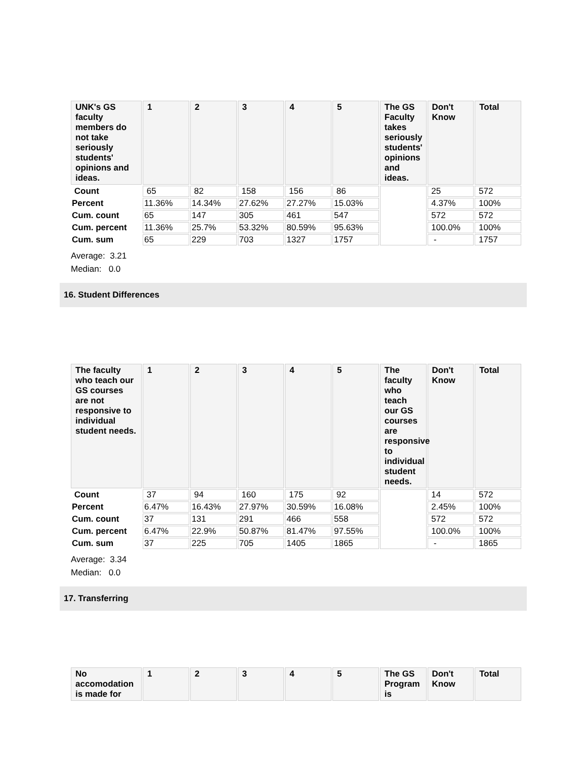| UNK's GS faculty members do not take seriously students' opinions and ideas. | 1 | 2 | 3 | 4 | 5 | The GS Faculty takes seriously students' opinions and ideas. | Don't Know | Total |
| --- | --- | --- | --- | --- | --- | --- | --- | --- |
| Count | 65 | 82 | 158 | 156 | 86 | | 25 | 572 |
| Percent | 11.36% | 14.34% | 27.62% | 27.27% | 15.03% | | 4.37% | 100% |
| Cum. count | 65 | 147 | 305 | 461 | 547 | | 572 | 572 |
| Cum. percent | 11.36% | 25.7% | 53.32% | 80.59% | 95.63% | | 100.0% | 100% |
| Cum. sum | 65 | 229 | 703 | 1327 | 1757 | | - | 1757 |
Average: 3.21
Median: 0.0
16. Student Differences
| The faculty who teach our GS courses are not responsive to individual student needs. | 1 | 2 | 3 | 4 | 5 | The faculty who teach our GS courses are responsive to individual student needs. | Don't Know | Total |
| --- | --- | --- | --- | --- | --- | --- | --- | --- |
| Count | 37 | 94 | 160 | 175 | 92 | | 14 | 572 |
| Percent | 6.47% | 16.43% | 27.97% | 30.59% | 16.08% | | 2.45% | 100% |
| Cum. count | 37 | 131 | 291 | 466 | 558 | | 572 | 572 |
| Cum. percent | 6.47% | 22.9% | 50.87% | 81.47% | 97.55% | | 100.0% | 100% |
| Cum. sum | 37 | 225 | 705 | 1405 | 1865 | | - | 1865 |
Average: 3.34
Median: 0.0
17. Transferring
| No accomodation is made for | 1 | 2 | 3 | 4 | 5 | The GS Program is | Don't Know | Total |
| --- | --- | --- | --- | --- | --- | --- | --- | --- |